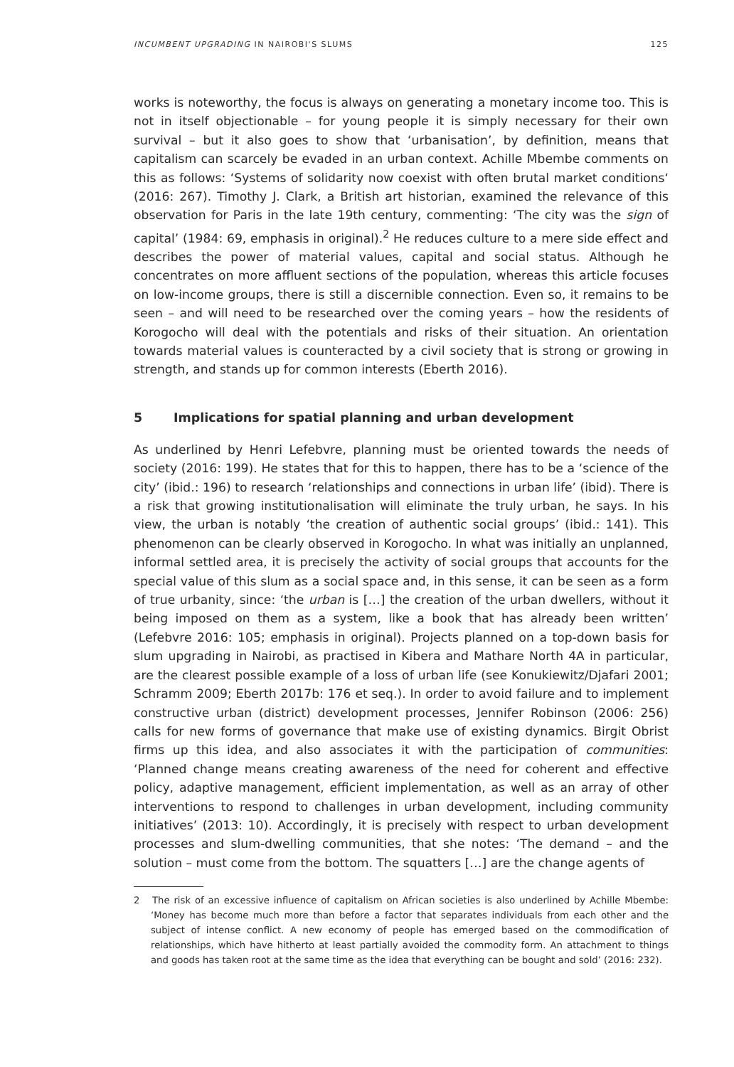INCUMBENT UPGRADING IN NAIROBI'S SLUMS
125
works is noteworthy, the focus is always on generating a monetary income too. This is not in itself objectionable – for young people it is simply necessary for their own survival – but it also goes to show that ‘urbanisation’, by definition, means that capitalism can scarcely be evaded in an urban context. Achille Mbembe comments on this as follows: ‘Systems of solidarity now coexist with often brutal market conditions‘ (2016: 267). Timothy J. Clark, a British art historian, examined the relevance of this observation for Paris in the late 19th century, commenting: ‘The city was the sign of capital’ (1984: 69, emphasis in original).<sup>2</sup> He reduces culture to a mere side effect and describes the power of material values, capital and social status. Although he concentrates on more affluent sections of the population, whereas this article focuses on low-income groups, there is still a discernible connection. Even so, it remains to be seen – and will need to be researched over the coming years – how the residents of Korogocho will deal with the potentials and risks of their situation. An orientation towards material values is counteracted by a civil society that is strong or growing in strength, and stands up for common interests (Eberth 2016).
5 Implications for spatial planning and urban development
As underlined by Henri Lefebvre, planning must be oriented towards the needs of society (2016: 199). He states that for this to happen, there has to be a ‘science of the city’ (ibid.: 196) to research ‘relationships and connections in urban life’ (ibid). There is a risk that growing institutionalisation will eliminate the truly urban, he says. In his view, the urban is notably ‘the creation of authentic social groups’ (ibid.: 141). This phenomenon can be clearly observed in Korogocho. In what was initially an unplanned, informal settled area, it is precisely the activity of social groups that accounts for the special value of this slum as a social space and, in this sense, it can be seen as a form of true urbanity, since: ‘the urban is […] the creation of the urban dwellers, without it being imposed on them as a system, like a book that has already been written’ (Lefebvre 2016: 105; emphasis in original). Projects planned on a top-down basis for slum upgrading in Nairobi, as practised in Kibera and Mathare North 4A in particular, are the clearest possible example of a loss of urban life (see Konukiewitz/Djafari 2001; Schramm 2009; Eberth 2017b: 176 et seq.). In order to avoid failure and to implement constructive urban (district) development processes, Jennifer Robinson (2006: 256) calls for new forms of governance that make use of existing dynamics. Birgit Obrist firms up this idea, and also associates it with the participation of communities: ‘Planned change means creating awareness of the need for coherent and effective policy, adaptive management, efficient implementation, as well as an array of other interventions to respond to challenges in urban development, including community initiatives’ (2013: 10). Accordingly, it is precisely with respect to urban development processes and slum-dwelling communities, that she notes: ‘The demand – and the solution – must come from the bottom. The squatters […] are the change agents of
2 The risk of an excessive influence of capitalism on African societies is also underlined by Achille Mbembe: ‘Money has become much more than before a factor that separates individuals from each other and the subject of intense conflict. A new economy of people has emerged based on the commodification of relationships, which have hitherto at least partially avoided the commodity form. An attachment to things and goods has taken root at the same time as the idea that everything can be bought and sold’ (2016: 232).